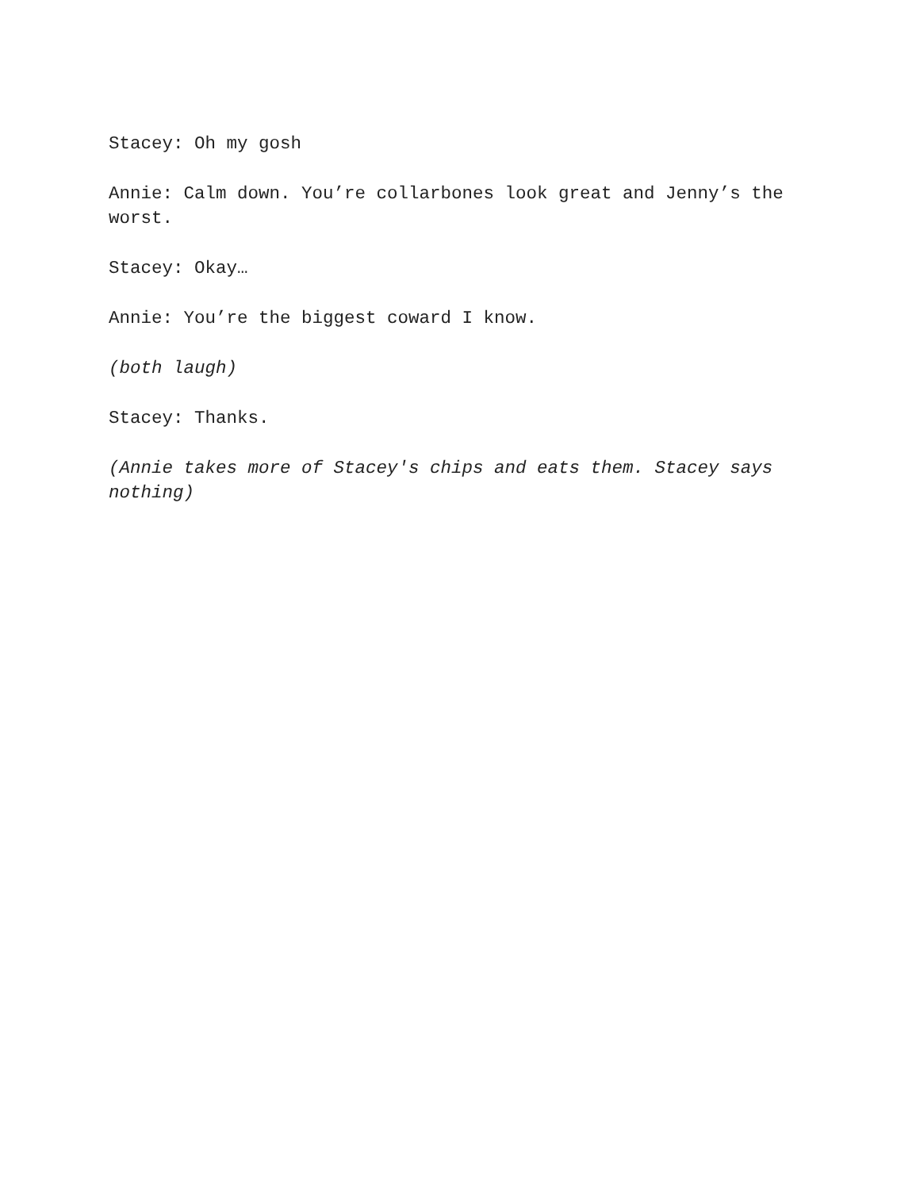Stacey: Oh my gosh
Annie: Calm down. You’re collarbones look great and Jenny’s the worst.
Stacey: Okay…
Annie: You’re the biggest coward I know.
(both laugh)
Stacey: Thanks.
(Annie takes more of Stacey's chips and eats them. Stacey says nothing)